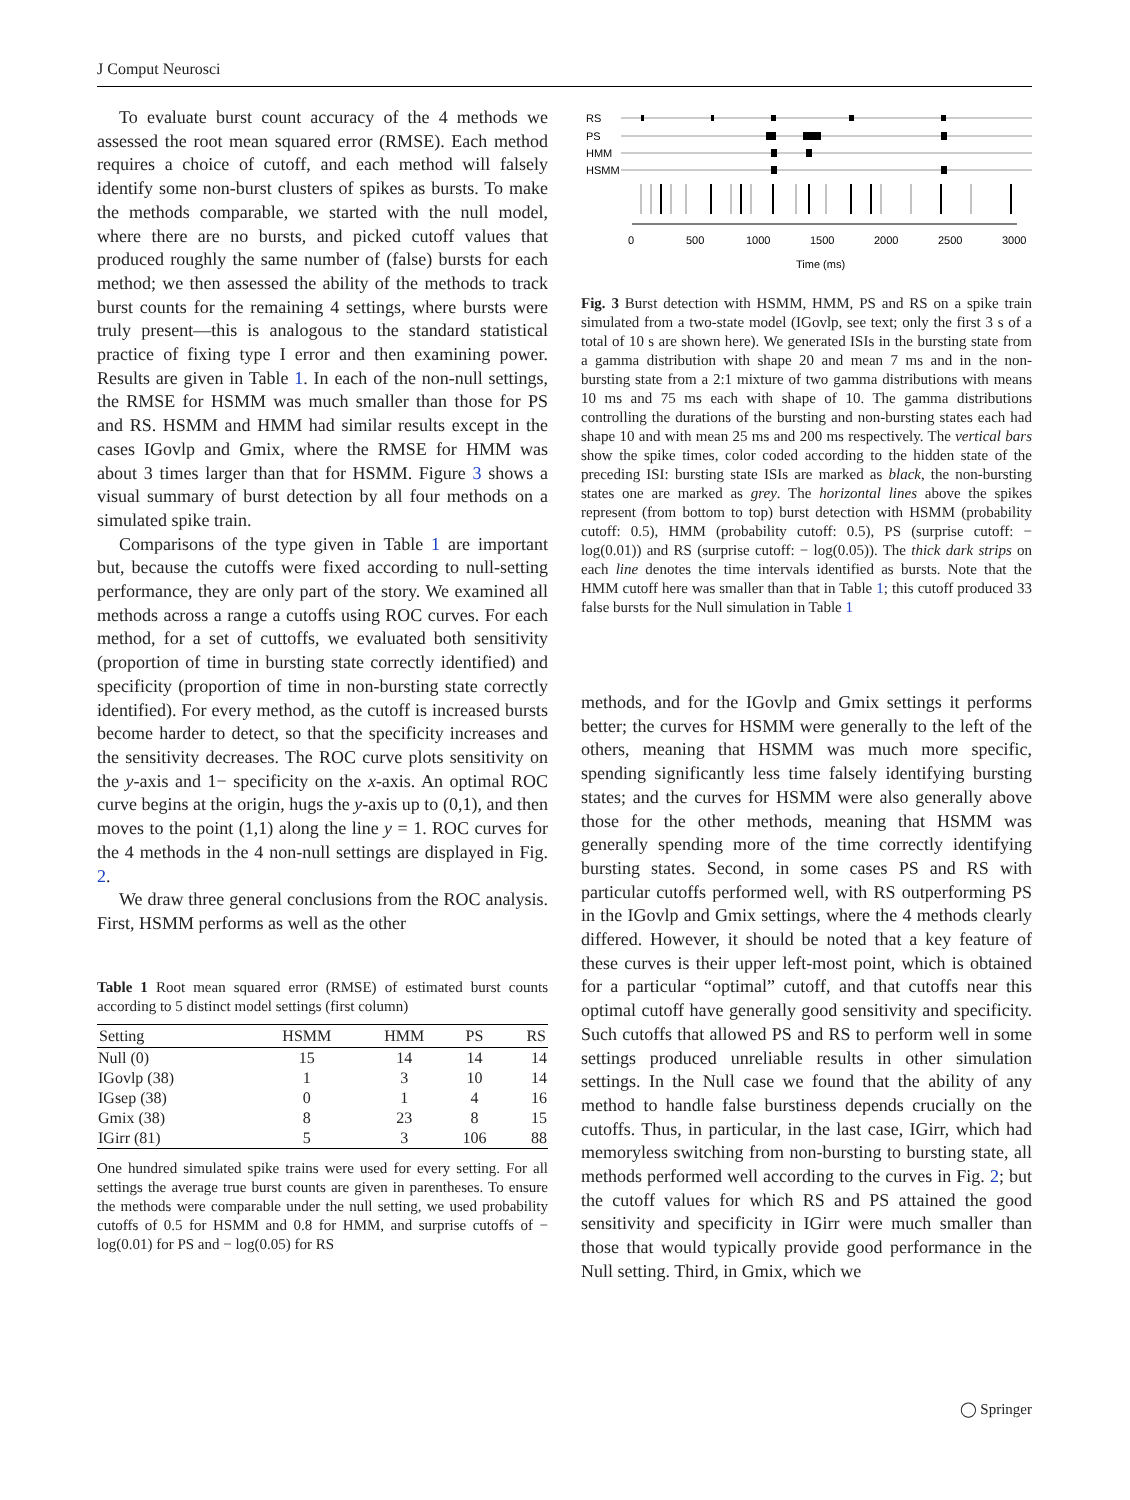J Comput Neurosci
To evaluate burst count accuracy of the 4 methods we assessed the root mean squared error (RMSE). Each method requires a choice of cutoff, and each method will falsely identify some non-burst clusters of spikes as bursts. To make the methods comparable, we started with the null model, where there are no bursts, and picked cutoff values that produced roughly the same number of (false) bursts for each method; we then assessed the ability of the methods to track burst counts for the remaining 4 settings, where bursts were truly present—this is analogous to the standard statistical practice of fixing type I error and then examining power. Results are given in Table 1. In each of the non-null settings, the RMSE for HSMM was much smaller than those for PS and RS. HSMM and HMM had similar results except in the cases IGovlp and Gmix, where the RMSE for HMM was about 3 times larger than that for HSMM. Figure 3 shows a visual summary of burst detection by all four methods on a simulated spike train.
Comparisons of the type given in Table 1 are important but, because the cutoffs were fixed according to null-setting performance, they are only part of the story. We examined all methods across a range a cutoffs using ROC curves. For each method, for a set of cuttoffs, we evaluated both sensitivity (proportion of time in bursting state correctly identified) and specificity (proportion of time in non-bursting state correctly identified). For every method, as the cutoff is increased bursts become harder to detect, so that the specificity increases and the sensitivity decreases. The ROC curve plots sensitivity on the y-axis and 1− specificity on the x-axis. An optimal ROC curve begins at the origin, hugs the y-axis up to (0,1), and then moves to the point (1,1) along the line y = 1. ROC curves for the 4 methods in the 4 non-null settings are displayed in Fig. 2.
We draw three general conclusions from the ROC analysis. First, HSMM performs as well as the other
Table 1 Root mean squared error (RMSE) of estimated burst counts according to 5 distinct model settings (first column)
| Setting | HSMM | HMM | PS | RS |
| --- | --- | --- | --- | --- |
| Null (0) | 15 | 14 | 14 | 14 |
| IGovlp (38) | 1 | 3 | 10 | 14 |
| IGsep (38) | 0 | 1 | 4 | 16 |
| Gmix (38) | 8 | 23 | 8 | 15 |
| IGirr (81) | 5 | 3 | 106 | 88 |
One hundred simulated spike trains were used for every setting. For all settings the average true burst counts are given in parentheses. To ensure the methods were comparable under the null setting, we used probability cutoffs of 0.5 for HSMM and 0.8 for HMM, and surprise cutoffs of − log(0.01) for PS and − log(0.05) for RS
RS
PS
HMM
HSMM
0
500
1000
1500
2000
2500
3000
Time (ms)
Fig. 3 Burst detection with HSMM, HMM, PS and RS on a spike train simulated from a two-state model (IGovlp, see text; only the first 3 s of a total of 10 s are shown here). We generated ISIs in the bursting state from a gamma distribution with shape 20 and mean 7 ms and in the non-bursting state from a 2:1 mixture of two gamma distributions with means 10 ms and 75 ms each with shape of 10. The gamma distributions controlling the durations of the bursting and non-bursting states each had shape 10 and with mean 25 ms and 200 ms respectively. The vertical bars show the spike times, color coded according to the hidden state of the preceding ISI: bursting state ISIs are marked as black, the non-bursting states one are marked as grey. The horizontal lines above the spikes represent (from bottom to top) burst detection with HSMM (probability cutoff: 0.5), HMM (probability cutoff: 0.5), PS (surprise cutoff: − log(0.01)) and RS (surprise cutoff: − log(0.05)). The thick dark strips on each line denotes the time intervals identified as bursts. Note that the HMM cutoff here was smaller than that in Table 1; this cutoff produced 33 false bursts for the Null simulation in Table 1
methods, and for the IGovlp and Gmix settings it performs better; the curves for HSMM were generally to the left of the others, meaning that HSMM was much more specific, spending significantly less time falsely identifying bursting states; and the curves for HSMM were also generally above those for the other methods, meaning that HSMM was generally spending more of the time correctly identifying bursting states. Second, in some cases PS and RS with particular cutoffs performed well, with RS outperforming PS in the IGovlp and Gmix settings, where the 4 methods clearly differed. However, it should be noted that a key feature of these curves is their upper left-most point, which is obtained for a particular “optimal” cutoff, and that cutoffs near this optimal cutoff have generally good sensitivity and specificity. Such cutoffs that allowed PS and RS to perform well in some settings produced unreliable results in other simulation settings. In the Null case we found that the ability of any method to handle false burstiness depends crucially on the cutoffs. Thus, in particular, in the last case, IGirr, which had memoryless switching from non-bursting to bursting state, all methods performed well according to the curves in Fig. 2; but the cutoff values for which RS and PS attained the good sensitivity and specificity in IGirr were much smaller than those that would typically provide good performance in the Null setting. Third, in Gmix, which we
◯ Springer